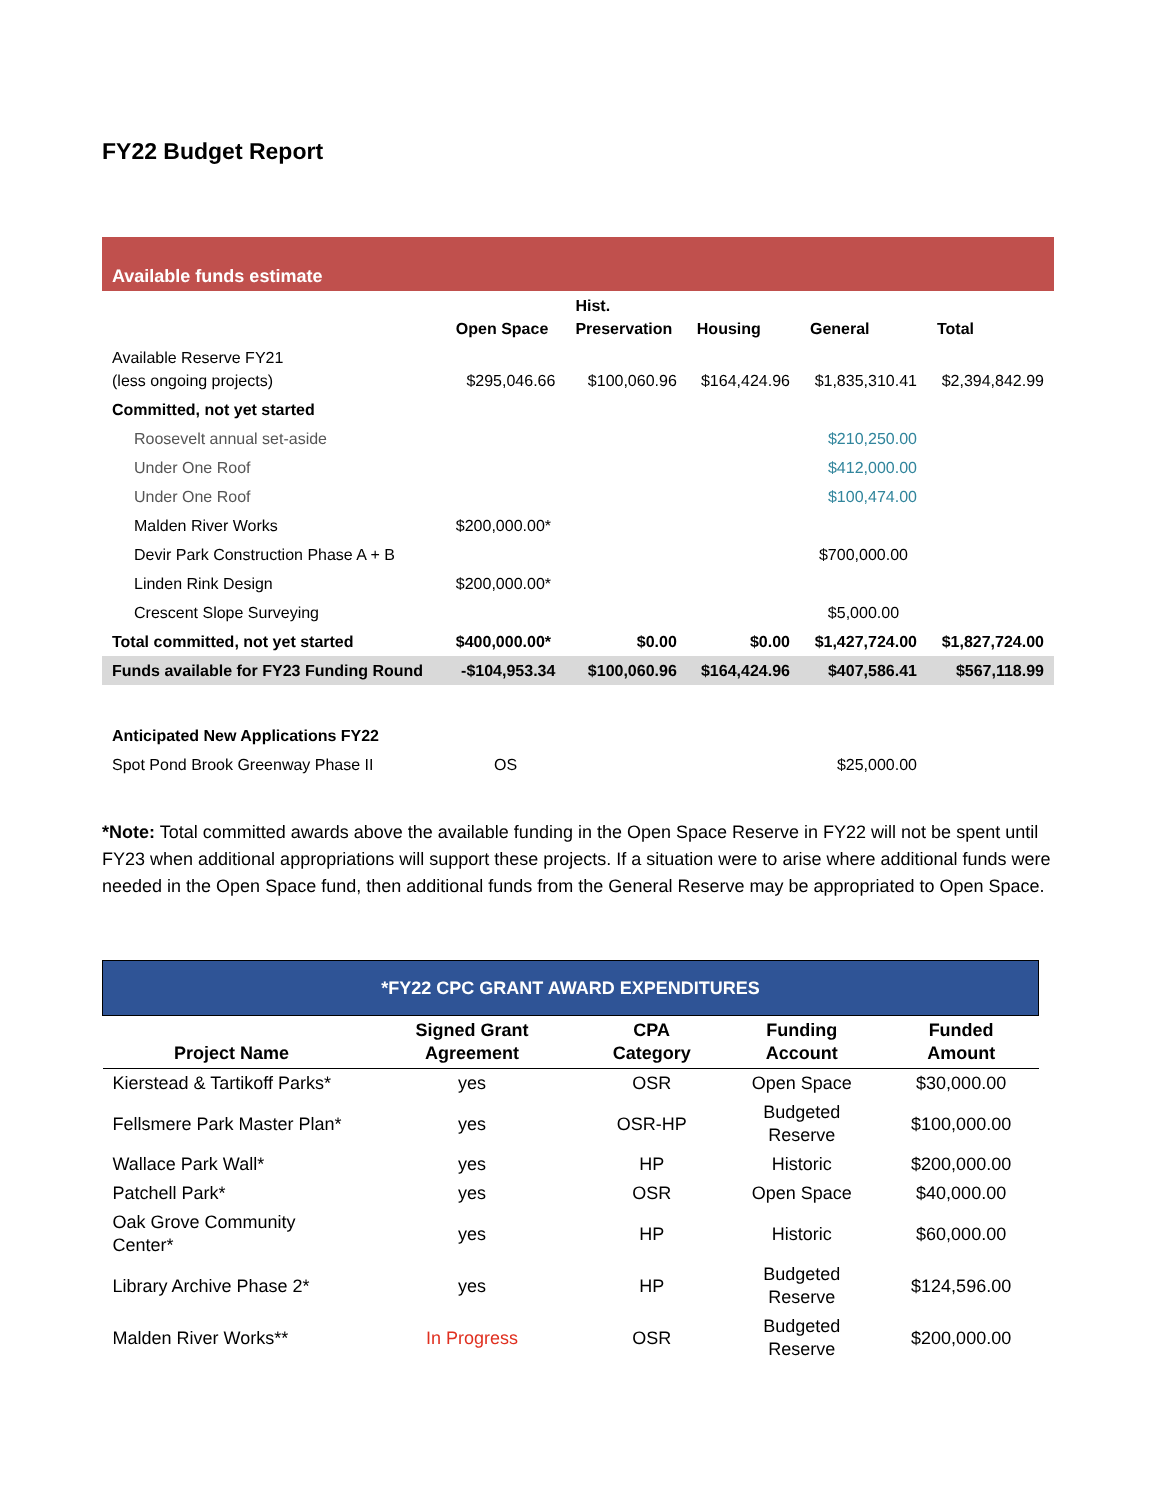FY22 Budget Report
| Available funds estimate | | | | | |
| --- | --- | --- | --- | --- | --- |
| | Open Space | Hist. Preservation | Housing | General | Total |
| Available Reserve FY21 (less ongoing projects) | $295,046.66 | $100,060.96 | $164,424.96 | $1,835,310.41 | $2,394,842.99 |
| Committed, not yet started | | | | | |
| Roosevelt annual set-aside | | | | $210,250.00 | |
| Under One Roof | | | | $412,000.00 | |
| Under One Roof | | | | $100,474.00 | |
| Malden River Works | $200,000.00* | | | | |
| Devir Park Construction Phase A + B | | | | $700,000.00 | |
| Linden Rink Design | $200,000.00* | | | | |
| Crescent Slope Surveying | | | | $5,000.00 | |
| Total committed, not yet started | $400,000.00* | $0.00 | $0.00 | $1,427,724.00 | $1,827,724.00 |
| Funds available for FY23 Funding Round | -$104,953.34 | $100,060.96 | $164,424.96 | $407,586.41 | $567,118.99 |
| Anticipated New Applications FY22 | | | | | |
| Spot Pond Brook Greenway Phase II | OS | | | $25,000.00 | |
*Note: Total committed awards above the available funding in the Open Space Reserve in FY22 will not be spent until FY23 when additional appropriations will support these projects. If a situation were to arise where additional funds were needed in the Open Space fund, then additional funds from the General Reserve may be appropriated to Open Space.
| *FY22 CPC GRANT AWARD EXPENDITURES | | | | |
| --- | --- | --- | --- | --- |
| Project Name | Signed Grant Agreement | CPA Category | Funding Account | Funded Amount |
| Kierstead & Tartikoff Parks* | yes | OSR | Open Space | $30,000.00 |
| Fellsmere Park Master Plan* | yes | OSR-HP | Budgeted Reserve | $100,000.00 |
| Wallace Park Wall* | yes | HP | Historic | $200,000.00 |
| Patchell Park* | yes | OSR | Open Space | $40,000.00 |
| Oak Grove Community Center* | yes | HP | Historic | $60,000.00 |
| Library Archive Phase 2* | yes | HP | Budgeted Reserve | $124,596.00 |
| Malden River Works** | In Progress | OSR | Budgeted Reserve | $200,000.00 |